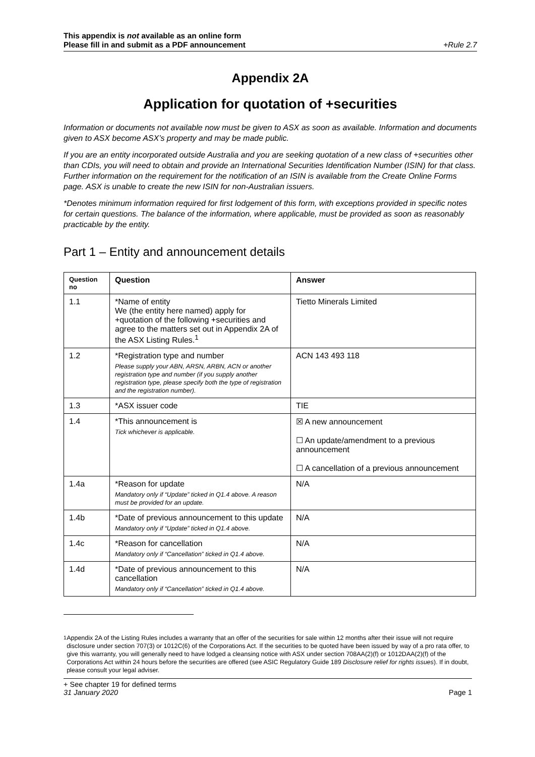This appendix is not available as an online form
Please fill in and submit as a PDF announcement
+Rule 2.7
Appendix 2A
Application for quotation of +securities
Information or documents not available now must be given to ASX as soon as available. Information and documents given to ASX become ASX’s property and may be made public.
If you are an entity incorporated outside Australia and you are seeking quotation of a new class of +securities other than CDIs, you will need to obtain and provide an International Securities Identification Number (ISIN) for that class. Further information on the requirement for the notification of an ISIN is available from the Create Online Forms page. ASX is unable to create the new ISIN for non-Australian issuers.
*Denotes minimum information required for first lodgement of this form, with exceptions provided in specific notes for certain questions. The balance of the information, where applicable, must be provided as soon as reasonably practicable by the entity.
Part 1 – Entity and announcement details
| Question no | Question | Answer |
| --- | --- | --- |
| 1.1 | *Name of entity We (the entity here named) apply for +quotation of the following +securities and agree to the matters set out in Appendix 2A of the ASX Listing Rules.<sup>1</sup> | Tietto Minerals Limited |
| 1.2 | *Registration type and number Please supply your ABN, ARSN, ARBN, ACN or another registration type and number (if you supply another registration type, please specify both the type of registration and the registration number). | ACN 143 493 118 |
| 1.3 | *ASX issuer code | TIE |
| 1.4 | *This announcement is Tick whichever is applicable. | ☒ A new announcement ☐ An update/amendment to a previous announcement ☐ A cancellation of a previous announcement |
| 1.4a | *Reason for update Mandatory only if “Update” ticked in Q1.4 above. A reason must be provided for an update. | N/A |
| 1.4b | *Date of previous announcement to this update Mandatory only if “Update” ticked in Q1.4 above. | N/A |
| 1.4c | *Reason for cancellation Mandatory only if “Cancellation” ticked in Q1.4 above. | N/A |
| 1.4d | *Date of previous announcement to this cancellation Mandatory only if “Cancellation” ticked in Q1.4 above. | N/A |
<sup>1</sup> Appendix 2A of the Listing Rules includes a warranty that an offer of the securities for sale within 12 months after their issue will not require disclosure under section 707(3) or 1012C(6) of the Corporations Act. If the securities to be quoted have been issued by way of a pro rata offer, to give this warranty, you will generally need to have lodged a cleansing notice with ASX under section 708AA(2)(f) or 1012DAA(2)(f) of the Corporations Act within 24 hours before the securities are offered (see ASIC Regulatory Guide 189 Disclosure relief for rights issues). If in doubt, please consult your legal adviser.
+ See chapter 19 for defined terms
31 January 2020
Page 1